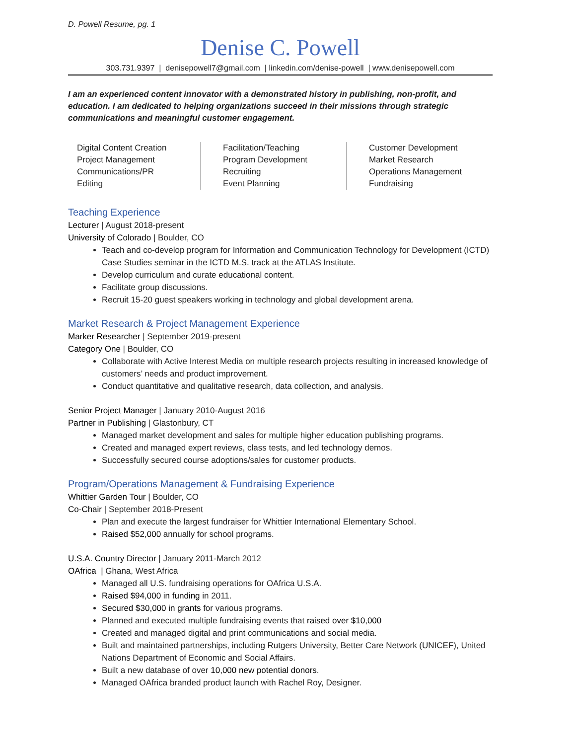D. Powell Resume, pg. 1
Denise C. Powell
303.731.9397 | denisepowell7@gmail.com | linkedin.com/denise-powell | www.denisepowell.com
I am an experienced content innovator with a demonstrated history in publishing, non-profit, and education. I am dedicated to helping organizations succeed in their missions through strategic communications and meaningful customer engagement.
Digital Content Creation
Project Management
Communications/PR
Editing
Facilitation/Teaching
Program Development
Recruiting
Event Planning
Customer Development
Market Research
Operations Management
Fundraising
Teaching Experience
Lecturer | August 2018-present
University of Colorado | Boulder, CO
Teach and co-develop program for Information and Communication Technology for Development (ICTD) Case Studies seminar in the ICTD M.S. track at the ATLAS Institute.
Develop curriculum and curate educational content.
Facilitate group discussions.
Recruit 15-20 guest speakers working in technology and global development arena.
Market Research & Project Management Experience
Marker Researcher | September 2019-present
Category One | Boulder, CO
Collaborate with Active Interest Media on multiple research projects resulting in increased knowledge of customers’ needs and product improvement.
Conduct quantitative and qualitative research, data collection, and analysis.
Senior Project Manager | January 2010-August 2016
Partner in Publishing | Glastonbury, CT
Managed market development and sales for multiple higher education publishing programs.
Created and managed expert reviews, class tests, and led technology demos.
Successfully secured course adoptions/sales for customer products.
Program/Operations Management & Fundraising Experience
Whittier Garden Tour | Boulder, CO
Co-Chair | September 2018-Present
Plan and execute the largest fundraiser for Whittier International Elementary School.
Raised $52,000 annually for school programs.
U.S.A. Country Director | January 2011-March 2012
OAfrica | Ghana, West Africa
Managed all U.S. fundraising operations for OAfrica U.S.A.
Raised $94,000 in funding in 2011.
Secured $30,000 in grants for various programs.
Planned and executed multiple fundraising events that raised over $10,000
Created and managed digital and print communications and social media.
Built and maintained partnerships, including Rutgers University, Better Care Network (UNICEF), United Nations Department of Economic and Social Affairs.
Built a new database of over 10,000 new potential donors.
Managed OAfrica branded product launch with Rachel Roy, Designer.